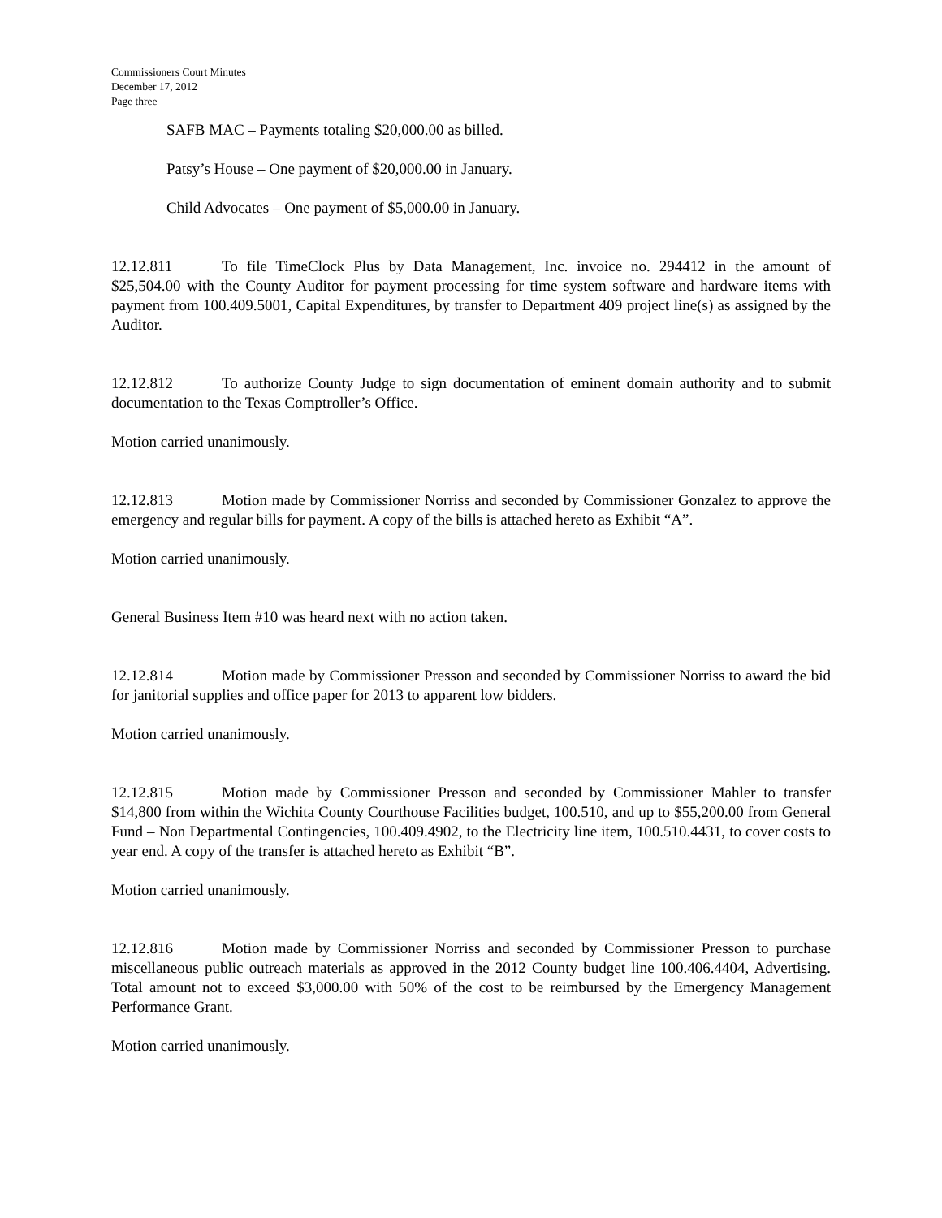Commissioners Court Minutes
December 17, 2012
Page three
SAFB MAC – Payments totaling $20,000.00 as billed.
Patsy’s House – One payment of $20,000.00 in January.
Child Advocates – One payment of $5,000.00 in January.
12.12.811 To file TimeClock Plus by Data Management, Inc. invoice no. 294412 in the amount of $25,504.00 with the County Auditor for payment processing for time system software and hardware items with payment from 100.409.5001, Capital Expenditures, by transfer to Department 409 project line(s) as assigned by the Auditor.
12.12.812 To authorize County Judge to sign documentation of eminent domain authority and to submit documentation to the Texas Comptroller’s Office.
Motion carried unanimously.
12.12.813 Motion made by Commissioner Norriss and seconded by Commissioner Gonzalez to approve the emergency and regular bills for payment. A copy of the bills is attached hereto as Exhibit “A”.
Motion carried unanimously.
General Business Item #10 was heard next with no action taken.
12.12.814 Motion made by Commissioner Presson and seconded by Commissioner Norriss to award the bid for janitorial supplies and office paper for 2013 to apparent low bidders.
Motion carried unanimously.
12.12.815 Motion made by Commissioner Presson and seconded by Commissioner Mahler to transfer $14,800 from within the Wichita County Courthouse Facilities budget, 100.510, and up to $55,200.00 from General Fund – Non Departmental Contingencies, 100.409.4902, to the Electricity line item, 100.510.4431, to cover costs to year end. A copy of the transfer is attached hereto as Exhibit “B”.
Motion carried unanimously.
12.12.816 Motion made by Commissioner Norriss and seconded by Commissioner Presson to purchase miscellaneous public outreach materials as approved in the 2012 County budget line 100.406.4404, Advertising. Total amount not to exceed $3,000.00 with 50% of the cost to be reimbursed by the Emergency Management Performance Grant.
Motion carried unanimously.